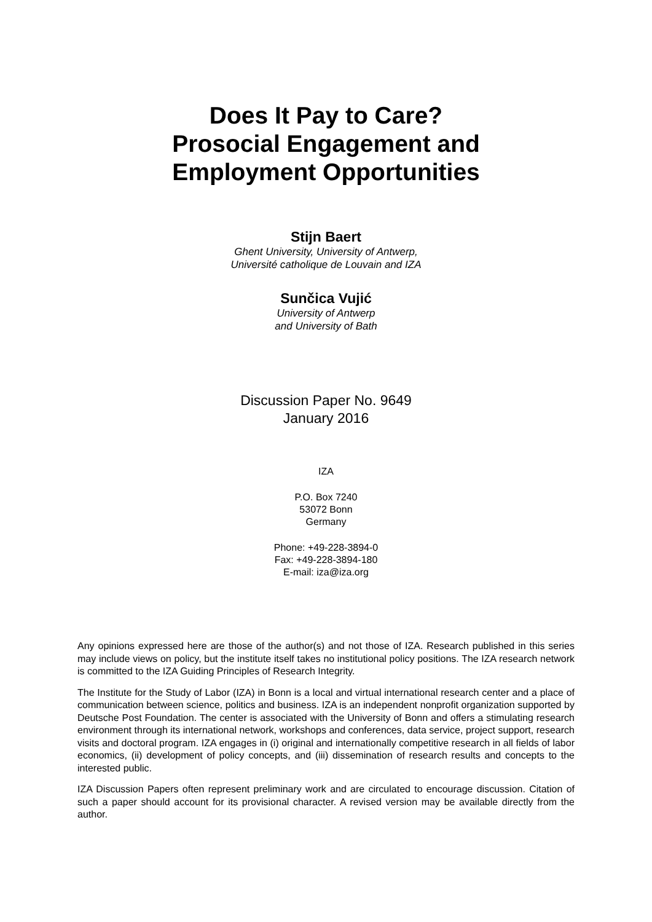Does It Pay to Care?
Prosocial Engagement and
Employment Opportunities
Stijn Baert
Ghent University, University of Antwerp,
Université catholique de Louvain and IZA
Sunčica Vujić
University of Antwerp
and University of Bath
Discussion Paper No. 9649
January 2016
IZA
P.O. Box 7240
53072 Bonn
Germany
Phone: +49-228-3894-0
Fax: +49-228-3894-180
E-mail: iza@iza.org
Any opinions expressed here are those of the author(s) and not those of IZA. Research published in this series may include views on policy, but the institute itself takes no institutional policy positions. The IZA research network is committed to the IZA Guiding Principles of Research Integrity.
The Institute for the Study of Labor (IZA) in Bonn is a local and virtual international research center and a place of communication between science, politics and business. IZA is an independent nonprofit organization supported by Deutsche Post Foundation. The center is associated with the University of Bonn and offers a stimulating research environment through its international network, workshops and conferences, data service, project support, research visits and doctoral program. IZA engages in (i) original and internationally competitive research in all fields of labor economics, (ii) development of policy concepts, and (iii) dissemination of research results and concepts to the interested public.
IZA Discussion Papers often represent preliminary work and are circulated to encourage discussion. Citation of such a paper should account for its provisional character. A revised version may be available directly from the author.